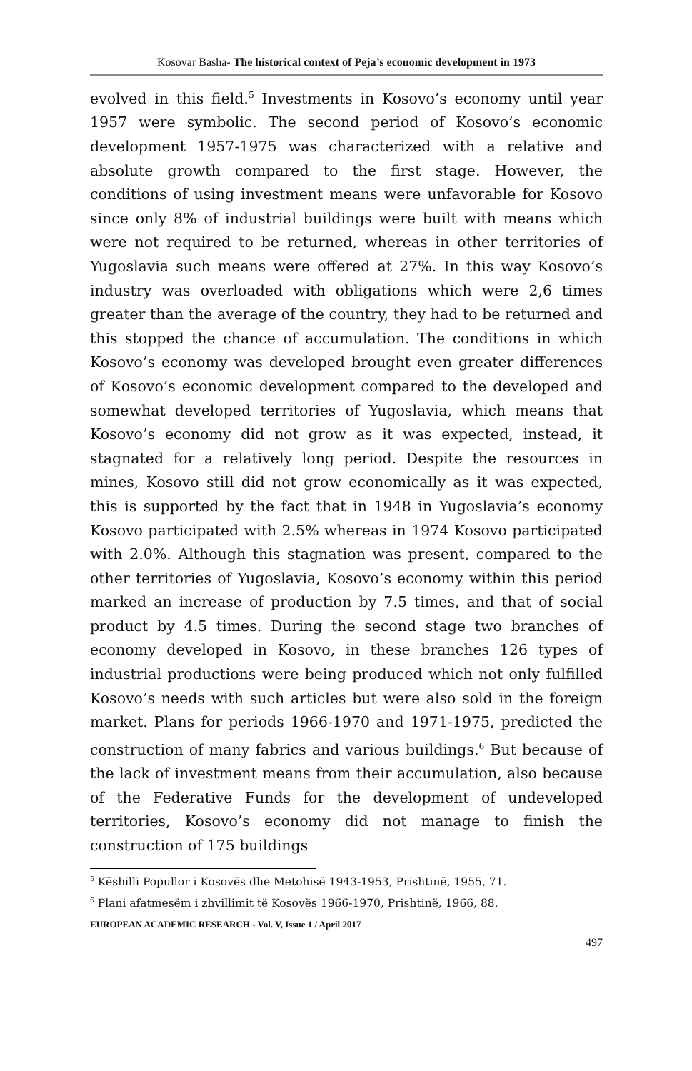Kosovar Basha- The historical context of Peja’s economic development in 1973
evolved in this field.<sup>5</sup> Investments in Kosovo’s economy until year 1957 were symbolic. The second period of Kosovo’s economic development 1957-1975 was characterized with a relative and absolute growth compared to the first stage. However, the conditions of using investment means were unfavorable for Kosovo since only 8% of industrial buildings were built with means which were not required to be returned, whereas in other territories of Yugoslavia such means were offered at 27%. In this way Kosovo’s industry was overloaded with obligations which were 2,6 times greater than the average of the country, they had to be returned and this stopped the chance of accumulation. The conditions in which Kosovo’s economy was developed brought even greater differences of Kosovo’s economic development compared to the developed and somewhat developed territories of Yugoslavia, which means that Kosovo’s economy did not grow as it was expected, instead, it stagnated for a relatively long period. Despite the resources in mines, Kosovo still did not grow economically as it was expected, this is supported by the fact that in 1948 in Yugoslavia’s economy Kosovo participated with 2.5% whereas in 1974 Kosovo participated with 2.0%. Although this stagnation was present, compared to the other territories of Yugoslavia, Kosovo’s economy within this period marked an increase of production by 7.5 times, and that of social product by 4.5 times. During the second stage two branches of economy developed in Kosovo, in these branches 126 types of industrial productions were being produced which not only fulfilled Kosovo’s needs with such articles but were also sold in the foreign market. Plans for periods 1966-1970 and 1971-1975, predicted the construction of many fabrics and various buildings.<sup>6</sup> But because of the lack of investment means from their accumulation, also because of the Federative Funds for the development of undeveloped territories, Kosovo’s economy did not manage to finish the construction of 175 buildings
<sup>5</sup> Këshilli Popullor i Kosovës dhe Metohisë 1943-1953, Prishtinë, 1955, 71.
<sup>6</sup> Plani afatmesëm i zhvillimit të Kosovës 1966-1970, Prishtinë, 1966, 88.
EUROPEAN ACADEMIC RESEARCH - Vol. V, Issue 1 / April 2017
497